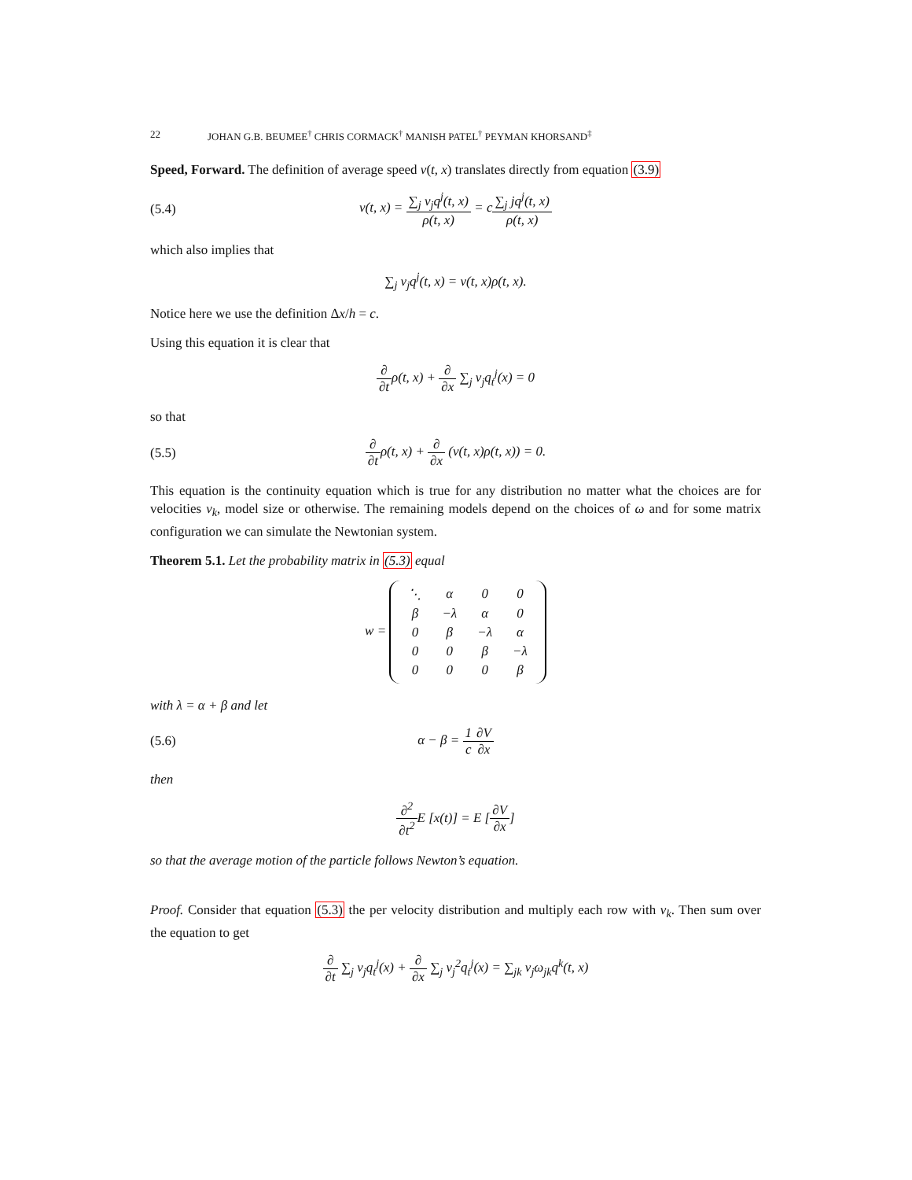22 JOHAN G.B. BEUMEE<sup>†</sup> CHRIS CORMACK<sup>†</sup> MANISH PATEL<sup>†</sup> PEYMAN KHORSAND<sup>‡</sup>
Speed, Forward. The definition of average speed v(t, x) translates directly from equation (3.9)
(5.4) v(t, x) = ∑<sub>j</sub> v<sub>j</sub>q<sup>j</sup>(t, x) ρ(t, x) = c∑<sub>j</sub> jq<sup>j</sup>(t, x) ρ(t, x)
which also implies that
∑<sub>j</sub> v<sub>j</sub>q<sup>j</sup>(t, x) = v(t, x)ρ(t, x).
Notice here we use the definition Δx/h = c.
Using this equation it is clear that
∂ ∂tρ(t, x) + ∂ ∂x ∑<sub>j</sub> v<sub>j</sub>q<sub>t</sub><sup>j</sup>(x) = 0
so that
(5.5) ∂ ∂tρ(t, x) + ∂ ∂x (v(t, x)ρ(t, x)) = 0.
This equation is the continuity equation which is true for any distribution no matter what the choices are for velocities v<sub>k</sub>, model size or otherwise. The remaining models depend on the choices of ω and for some matrix configuration we can simulate the Newtonian system.
Theorem 5.1. Let the probability matrix in (5.3) equal
w =
| ⋱ | α | 0 | 0 |
| β | −λ | α | 0 |
| 0 | β | −λ | α |
| 0 | 0 | β | −λ |
| 0 | 0 | 0 | β |
with λ = α + β and let
(5.6) α − β = 1 c∂V ∂x
then
∂<sup>2</sup> ∂t<sup>2</sup> E [x(t)] = E [∂V ∂x]
so that the average motion of the particle follows Newton’s equation.
Proof. Consider that equation (5.3) the per velocity distribution and multiply each row with v<sub>k</sub>. Then sum over the equation to get
∂ ∂t ∑<sub>j</sub> v<sub>j</sub>q<sub>t</sub><sup>j</sup>(x) + ∂ ∂x ∑<sub>j</sub> v<sub>j</sub><sup>2</sup>q<sub>t</sub><sup>j</sup>(x) = ∑<sub>jk</sub> v<sub>j</sub>ω<sub>jk</sub>q<sup>k</sup>(t, x)